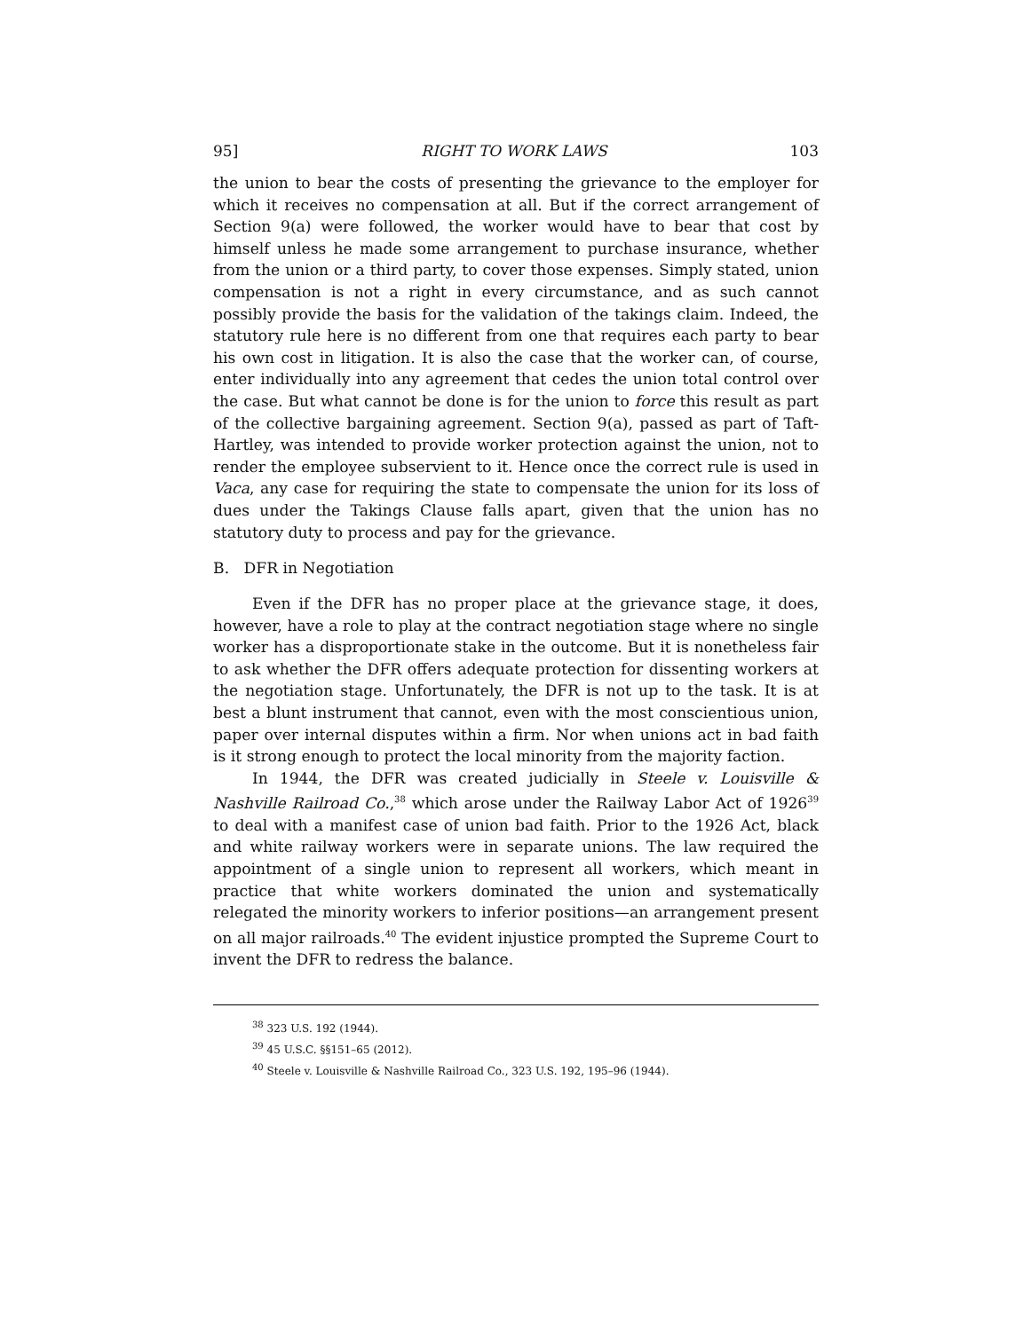95] RIGHT TO WORK LAWS 103
the union to bear the costs of presenting the grievance to the employer for which it receives no compensation at all. But if the correct arrangement of Section 9(a) were followed, the worker would have to bear that cost by himself unless he made some arrangement to purchase insurance, whether from the union or a third party, to cover those expenses. Simply stated, union compensation is not a right in every circumstance, and as such cannot possibly provide the basis for the validation of the takings claim. Indeed, the statutory rule here is no different from one that requires each party to bear his own cost in litigation. It is also the case that the worker can, of course, enter individually into any agreement that cedes the union total control over the case. But what cannot be done is for the union to force this result as part of the collective bargaining agreement. Section 9(a), passed as part of Taft-Hartley, was intended to provide worker protection against the union, not to render the employee subservient to it. Hence once the correct rule is used in Vaca, any case for requiring the state to compensate the union for its loss of dues under the Takings Clause falls apart, given that the union has no statutory duty to process and pay for the grievance.
B. DFR in Negotiation
Even if the DFR has no proper place at the grievance stage, it does, however, have a role to play at the contract negotiation stage where no single worker has a disproportionate stake in the outcome. But it is nonetheless fair to ask whether the DFR offers adequate protection for dissenting workers at the negotiation stage. Unfortunately, the DFR is not up to the task. It is at best a blunt instrument that cannot, even with the most conscientious union, paper over internal disputes within a firm. Nor when unions act in bad faith is it strong enough to protect the local minority from the majority faction.
In 1944, the DFR was created judicially in Steele v. Louisville & Nashville Railroad Co.,<sup>38</sup> which arose under the Railway Labor Act of 1926<sup>39</sup> to deal with a manifest case of union bad faith. Prior to the 1926 Act, black and white railway workers were in separate unions. The law required the appointment of a single union to represent all workers, which meant in practice that white workers dominated the union and systematically relegated the minority workers to inferior positions—an arrangement present on all major railroads.<sup>40</sup> The evident injustice prompted the Supreme Court to invent the DFR to redress the balance.
<sup>38</sup> 323 U.S. 192 (1944).
<sup>39</sup> 45 U.S.C. §§151–65 (2012).
<sup>40</sup> Steele v. Louisville & Nashville Railroad Co., 323 U.S. 192, 195–96 (1944).